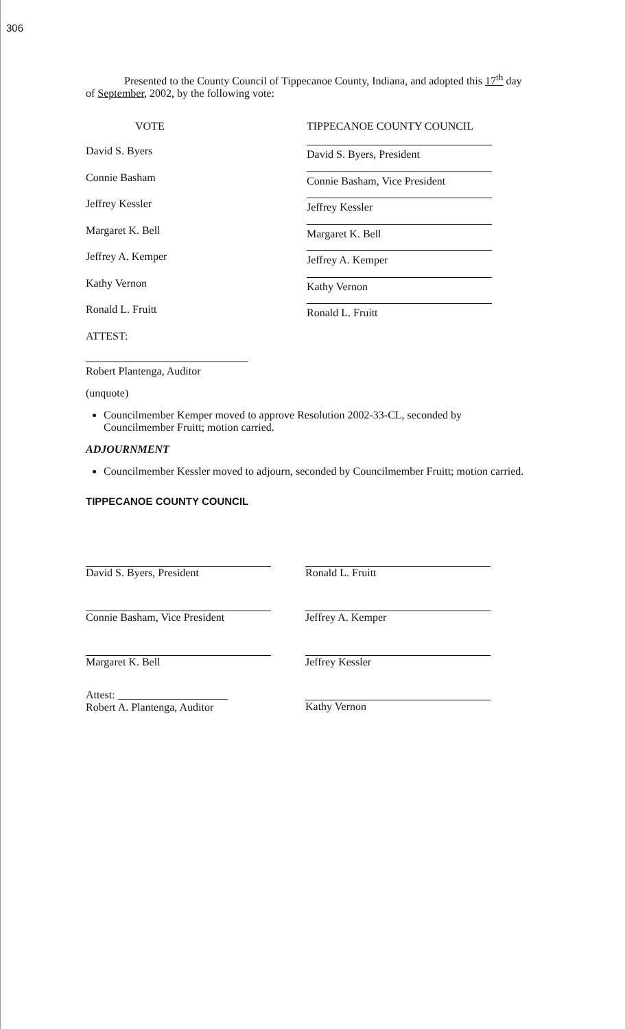306
Presented to the County Council of Tippecanoe County, Indiana, and adopted this 17<sup>th</sup> day of September, 2002, by the following vote:
VOTE TIPPECANOE COUNTY COUNCIL
David S. Byers
David S. Byers, President
Connie Basham
Connie Basham, Vice President
Jeffrey Kessler
Jeffrey Kessler
Margaret K. Bell
Margaret K. Bell
Jeffrey A. Kemper
Jeffrey A. Kemper
Kathy Vernon
Kathy Vernon
Ronald L. Fruitt
Ronald L. Fruitt
ATTEST:
Robert Plantenga, Auditor
(unquote)
Councilmember Kemper moved to approve Resolution 2002-33-CL, seconded by Councilmember Fruitt; motion carried.
ADJOURNMENT
Councilmember Kessler moved to adjourn, seconded by Councilmember Fruitt; motion carried.
TIPPECANOE COUNTY COUNCIL
David S. Byers, President
Connie Basham, Vice President
Margaret K. Bell
Attest: ____________________
Robert A. Plantenga, Auditor
Ronald L. Fruitt
Jeffrey A. Kemper
Jeffrey Kessler
Kathy Vernon